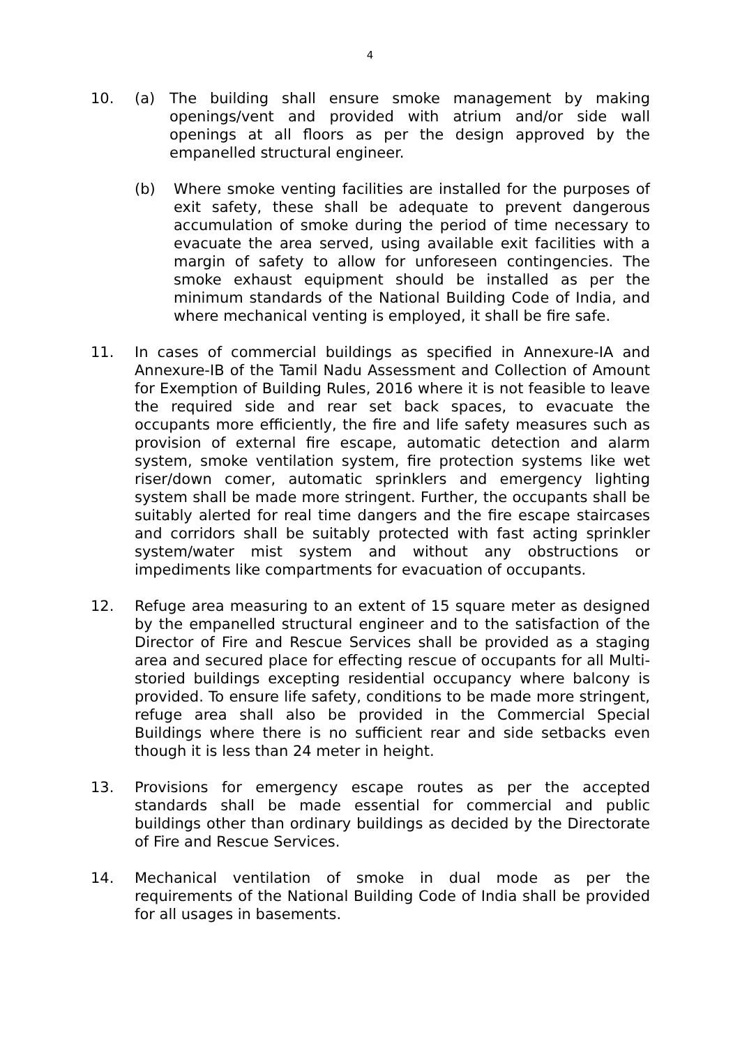4
10. (a) The building shall ensure smoke management by making openings/vent and provided with atrium and/or side wall openings at all floors as per the design approved by the empanelled structural engineer.
(b) Where smoke venting facilities are installed for the purposes of exit safety, these shall be adequate to prevent dangerous accumulation of smoke during the period of time necessary to evacuate the area served, using available exit facilities with a margin of safety to allow for unforeseen contingencies. The smoke exhaust equipment should be installed as per the minimum standards of the National Building Code of India, and where mechanical venting is employed, it shall be fire safe.
11. In cases of commercial buildings as specified in Annexure-IA and Annexure-IB of the Tamil Nadu Assessment and Collection of Amount for Exemption of Building Rules, 2016 where it is not feasible to leave the required side and rear set back spaces, to evacuate the occupants more efficiently, the fire and life safety measures such as provision of external fire escape, automatic detection and alarm system, smoke ventilation system, fire protection systems like wet riser/down comer, automatic sprinklers and emergency lighting system shall be made more stringent. Further, the occupants shall be suitably alerted for real time dangers and the fire escape staircases and corridors shall be suitably protected with fast acting sprinkler system/water mist system and without any obstructions or impediments like compartments for evacuation of occupants.
12. Refuge area measuring to an extent of 15 square meter as designed by the empanelled structural engineer and to the satisfaction of the Director of Fire and Rescue Services shall be provided as a staging area and secured place for effecting rescue of occupants for all Multi-storied buildings excepting residential occupancy where balcony is provided. To ensure life safety, conditions to be made more stringent, refuge area shall also be provided in the Commercial Special Buildings where there is no sufficient rear and side setbacks even though it is less than 24 meter in height.
13. Provisions for emergency escape routes as per the accepted standards shall be made essential for commercial and public buildings other than ordinary buildings as decided by the Directorate of Fire and Rescue Services.
14. Mechanical ventilation of smoke in dual mode as per the requirements of the National Building Code of India shall be provided for all usages in basements.